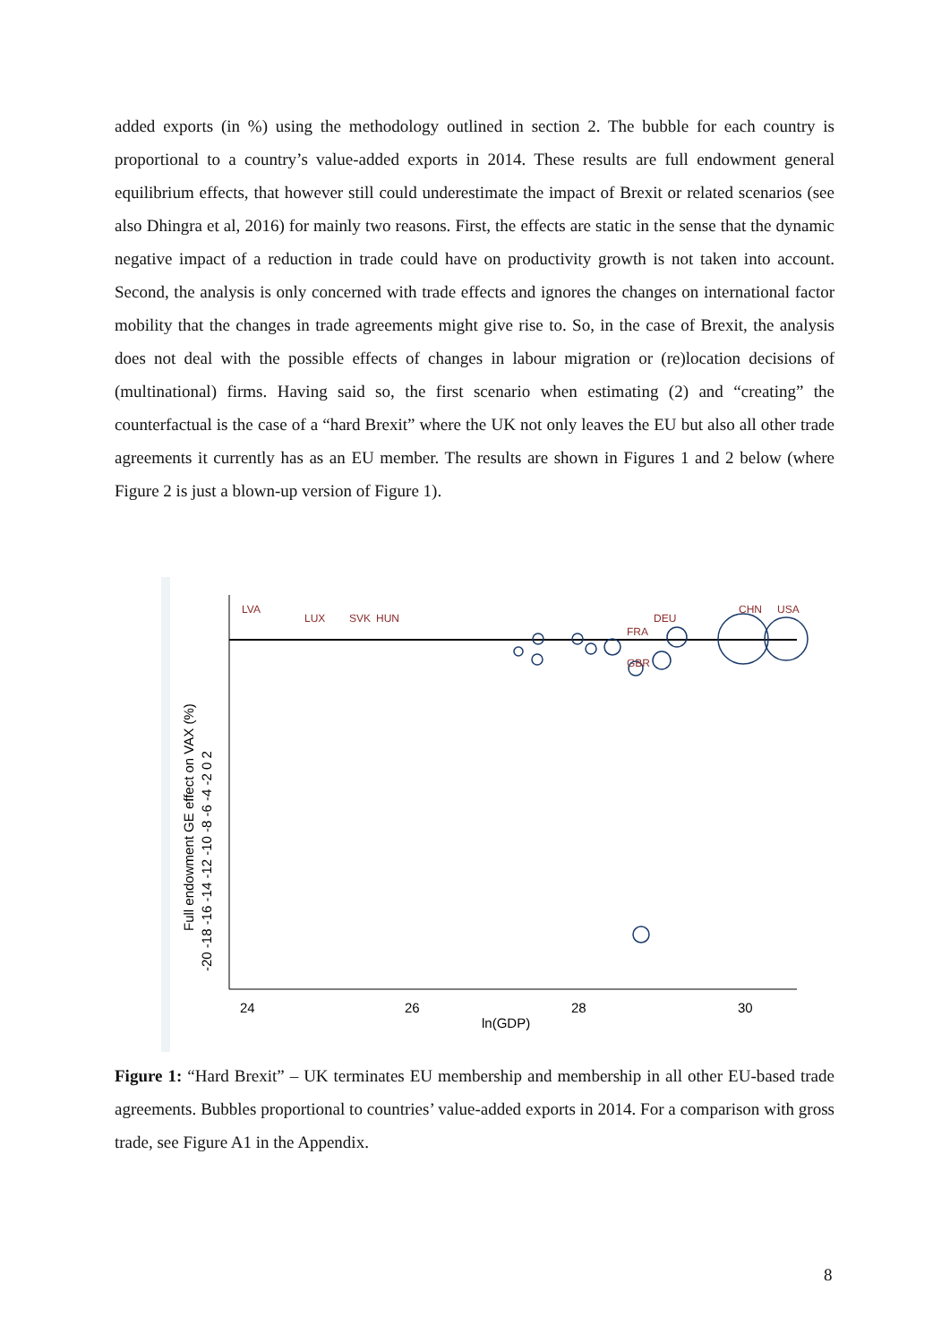added exports (in %) using the methodology outlined in section 2. The bubble for each country is proportional to a country’s value-added exports in 2014. These results are full endowment general equilibrium effects, that however still could underestimate the impact of Brexit or related scenarios (see also Dhingra et al, 2016) for mainly two reasons. First, the effects are static in the sense that the dynamic negative impact of a reduction in trade could have on productivity growth is not taken into account. Second, the analysis is only concerned with trade effects and ignores the changes on international factor mobility that the changes in trade agreements might give rise to. So, in the case of Brexit, the analysis does not deal with the possible effects of changes in labour migration or (re)location decisions of (multinational) firms. Having said so, the first scenario when estimating (2) and “creating” the counterfactual is the case of a “hard Brexit” where the UK not only leaves the EU but also all other trade agreements it currently has as an EU member. The results are shown in Figures 1 and 2 below (where Figure 2 is just a blown-up version of Figure 1).
24
26
28
30
ln(GDP)
Full endowment GE effect on VAX (%)
-20 -18 -16 -14 -12 -10 -8 -6 -4 -2 0 2
CHN
USA
GBR
FRA
DEU
LVA
LUX
SVK
HUN
Figure 1: “Hard Brexit” – UK terminates EU membership and membership in all other EU-based trade agreements. Bubbles proportional to countries’ value-added exports in 2014. For a comparison with gross trade, see Figure A1 in the Appendix.
8